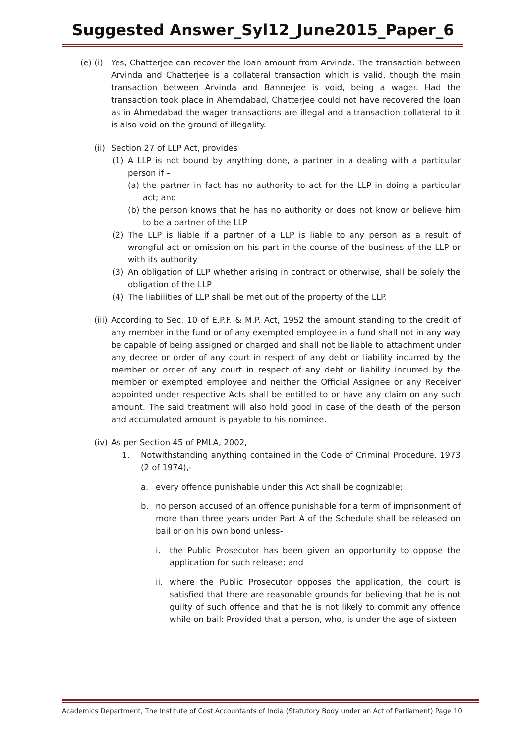Suggested Answer_Syl12_June2015_Paper_6
(e) (i)
Yes, Chatterjee can recover the loan amount from Arvinda. The transaction between Arvinda and Chatterjee is a collateral transaction which is valid, though the main transaction between Arvinda and Bannerjee is void, being a wager. Had the transaction took place in Ahemdabad, Chatterjee could not have recovered the loan as in Ahmedabad the wager transactions are illegal and a transaction collateral to it is also void on the ground of illegality.
(ii)
Section 27 of LLP Act, provides
(1) A LLP is not bound by anything done, a partner in a dealing with a particular person if –
(a) the partner in fact has no authority to act for the LLP in doing a particular act; and
(b) the person knows that he has no authority or does not know or believe him to be a partner of the LLP
(2) The LLP is liable if a partner of a LLP is liable to any person as a result of wrongful act or omission on his part in the course of the business of the LLP or with its authority
(3) An obligation of LLP whether arising in contract or otherwise, shall be solely the obligation of the LLP
(4) The liabilities of LLP shall be met out of the property of the LLP.
(iii)
According to Sec. 10 of E.P.F. & M.P. Act, 1952 the amount standing to the credit of any member in the fund or of any exempted employee in a fund shall not in any way be capable of being assigned or charged and shall not be liable to attachment under any decree or order of any court in respect of any debt or liability incurred by the member or order of any court in respect of any debt or liability incurred by the member or exempted employee and neither the Official Assignee or any Receiver appointed under respective Acts shall be entitled to or have any claim on any such amount. The said treatment will also hold good in case of the death of the person and accumulated amount is payable to his nominee.
(iv)
As per Section 45 of PMLA, 2002,
1. Notwithstanding anything contained in the Code of Criminal Procedure, 1973 (2 of 1974),-
a. every offence punishable under this Act shall be cognizable;
b. no person accused of an offence punishable for a term of imprisonment of more than three years under Part A of the Schedule shall be released on bail or on his own bond unless-
i. the Public Prosecutor has been given an opportunity to oppose the application for such release; and
ii.
where the Public Prosecutor opposes the application, the court is satisfied that there are reasonable grounds for believing that he is not guilty of such offence and that he is not likely to commit any offence while on bail: Provided that a person, who, is under the age of sixteen
Academics Department, The Institute of Cost Accountants of India (Statutory Body under an Act of Parliament) Page 10